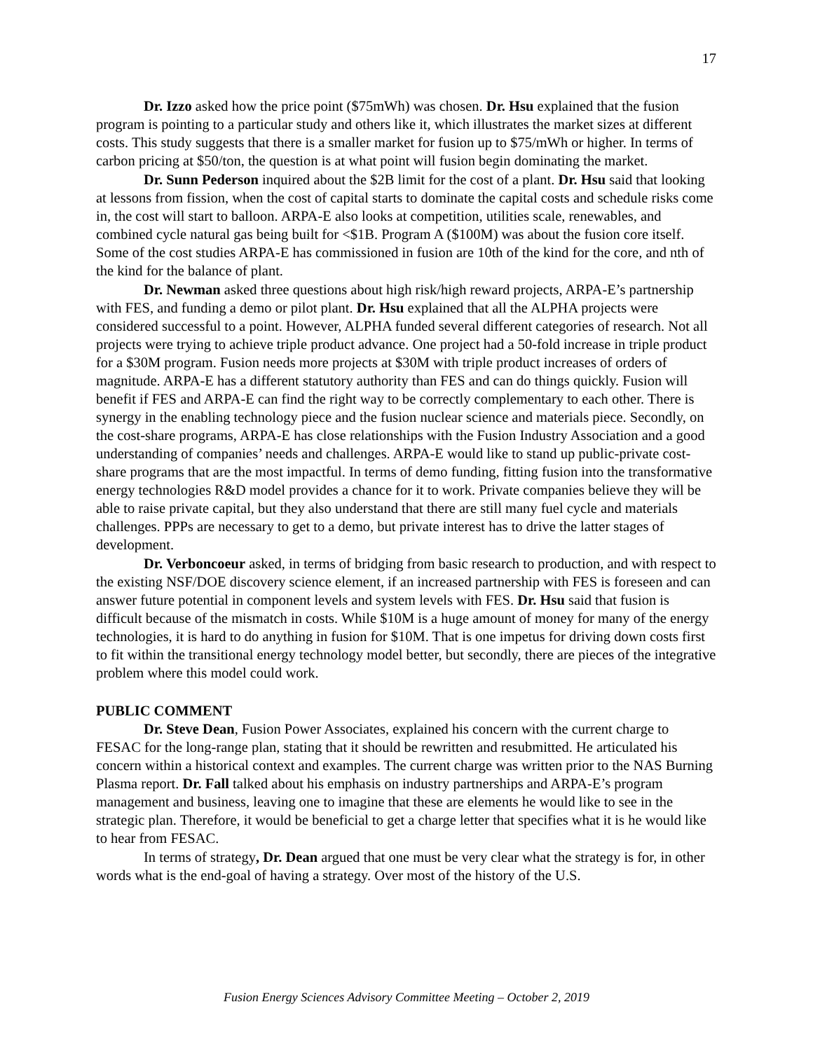17
Dr. Izzo asked how the price point ($75mWh) was chosen. Dr. Hsu explained that the fusion program is pointing to a particular study and others like it, which illustrates the market sizes at different costs. This study suggests that there is a smaller market for fusion up to $75/mWh or higher. In terms of carbon pricing at $50/ton, the question is at what point will fusion begin dominating the market.
Dr. Sunn Pederson inquired about the $2B limit for the cost of a plant. Dr. Hsu said that looking at lessons from fission, when the cost of capital starts to dominate the capital costs and schedule risks come in, the cost will start to balloon. ARPA-E also looks at competition, utilities scale, renewables, and combined cycle natural gas being built for <$1B. Program A ($100M) was about the fusion core itself. Some of the cost studies ARPA-E has commissioned in fusion are 10th of the kind for the core, and nth of the kind for the balance of plant.
Dr. Newman asked three questions about high risk/high reward projects, ARPA-E’s partnership with FES, and funding a demo or pilot plant. Dr. Hsu explained that all the ALPHA projects were considered successful to a point. However, ALPHA funded several different categories of research. Not all projects were trying to achieve triple product advance. One project had a 50-fold increase in triple product for a $30M program. Fusion needs more projects at $30M with triple product increases of orders of magnitude. ARPA-E has a different statutory authority than FES and can do things quickly. Fusion will benefit if FES and ARPA-E can find the right way to be correctly complementary to each other. There is synergy in the enabling technology piece and the fusion nuclear science and materials piece. Secondly, on the cost-share programs, ARPA-E has close relationships with the Fusion Industry Association and a good understanding of companies’ needs and challenges. ARPA-E would like to stand up public-private cost-share programs that are the most impactful. In terms of demo funding, fitting fusion into the transformative energy technologies R&D model provides a chance for it to work. Private companies believe they will be able to raise private capital, but they also understand that there are still many fuel cycle and materials challenges. PPPs are necessary to get to a demo, but private interest has to drive the latter stages of development.
Dr. Verboncoeur asked, in terms of bridging from basic research to production, and with respect to the existing NSF/DOE discovery science element, if an increased partnership with FES is foreseen and can answer future potential in component levels and system levels with FES. Dr. Hsu said that fusion is difficult because of the mismatch in costs. While $10M is a huge amount of money for many of the energy technologies, it is hard to do anything in fusion for $10M. That is one impetus for driving down costs first to fit within the transitional energy technology model better, but secondly, there are pieces of the integrative problem where this model could work.
PUBLIC COMMENT
Dr. Steve Dean, Fusion Power Associates, explained his concern with the current charge to FESAC for the long-range plan, stating that it should be rewritten and resubmitted. He articulated his concern within a historical context and examples. The current charge was written prior to the NAS Burning Plasma report. Dr. Fall talked about his emphasis on industry partnerships and ARPA-E’s program management and business, leaving one to imagine that these are elements he would like to see in the strategic plan. Therefore, it would be beneficial to get a charge letter that specifies what it is he would like to hear from FESAC.
In terms of strategy, Dr. Dean argued that one must be very clear what the strategy is for, in other words what is the end-goal of having a strategy. Over most of the history of the U.S.
Fusion Energy Sciences Advisory Committee Meeting – October 2, 2019